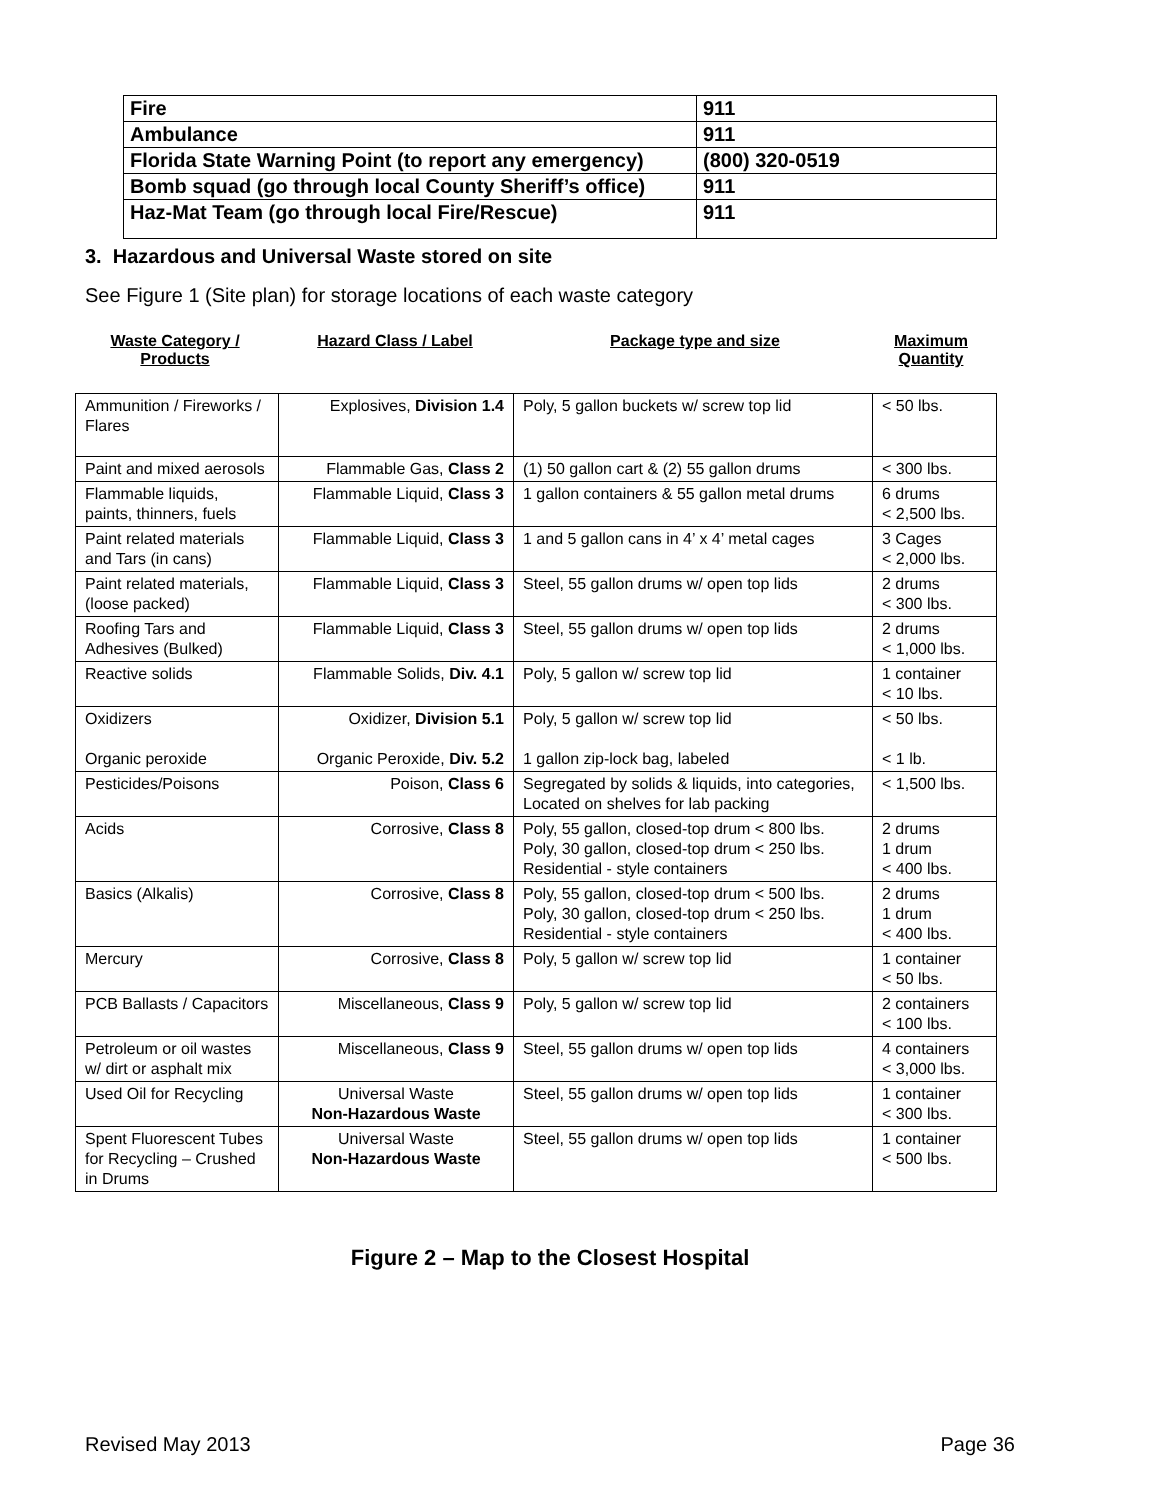| Fire | 911 |
| Ambulance | 911 |
| Florida State Warning Point (to report any emergency) | (800) 320-0519 |
| Bomb squad (go through local County Sheriff’s office) | 911 |
| Haz-Mat Team (go through local Fire/Rescue) | 911 |
3. Hazardous and Universal Waste stored on site
See Figure 1 (Site plan) for storage locations of each waste category
Waste Category / Products
Hazard Class / Label Package type and size Maximum Quantity
| Ammunition / Fireworks / Flares | Explosives, Division 1.4 | Poly, 5 gallon buckets w/ screw top lid | < 50 lbs. |
| Paint and mixed aerosols | Flammable Gas, Class 2 | (1) 50 gallon cart & (2) 55 gallon drums | < 300 lbs. |
| Flammable liquids, paints, thinners, fuels | Flammable Liquid, Class 3 | 1 gallon containers & 55 gallon metal drums | 6 drums < 2,500 lbs. |
| Paint related materials and Tars (in cans) | Flammable Liquid, Class 3 | 1 and 5 gallon cans in 4’ x 4’ metal cages | 3 Cages < 2,000 lbs. |
| Paint related materials, (loose packed) | Flammable Liquid, Class 3 | Steel, 55 gallon drums w/ open top lids | 2 drums < 300 lbs. |
| Roofing Tars and Adhesives (Bulked) | Flammable Liquid, Class 3 | Steel, 55 gallon drums w/ open top lids | 2 drums < 1,000 lbs. |
| Reactive solids | Flammable Solids, Div. 4.1 | Poly, 5 gallon w/ screw top lid | 1 container < 10 lbs. |
| Oxidizers Organic peroxide | Oxidizer, Division 5.1 Organic Peroxide, Div. 5.2 | Poly, 5 gallon w/ screw top lid 1 gallon zip-lock bag, labeled | < 50 lbs. < 1 lb. |
| Pesticides/Poisons | Poison, Class 6 | Segregated by solids & liquids, into categories, Located on shelves for lab packing | < 1,500 lbs. |
| Acids | Corrosive, Class 8 | Poly, 55 gallon, closed-top drum < 800 lbs. Poly, 30 gallon, closed-top drum < 250 lbs. Residential - style containers | 2 drums 1 drum < 400 lbs. |
| Basics (Alkalis) | Corrosive, Class 8 | Poly, 55 gallon, closed-top drum < 500 lbs. Poly, 30 gallon, closed-top drum < 250 lbs. Residential - style containers | 2 drums 1 drum < 400 lbs. |
| Mercury | Corrosive, Class 8 | Poly, 5 gallon w/ screw top lid | 1 container < 50 lbs. |
| PCB Ballasts / Capacitors | Miscellaneous, Class 9 | Poly, 5 gallon w/ screw top lid | 2 containers < 100 lbs. |
| Petroleum or oil wastes w/ dirt or asphalt mix | Miscellaneous, Class 9 | Steel, 55 gallon drums w/ open top lids | 4 containers < 3,000 lbs. |
| Used Oil for Recycling | Universal Waste Non-Hazardous Waste | Steel, 55 gallon drums w/ open top lids | 1 container < 300 lbs. |
| Spent Fluorescent Tubes for Recycling – Crushed in Drums | Universal Waste Non-Hazardous Waste | Steel, 55 gallon drums w/ open top lids | 1 container < 500 lbs. |
Figure 2 – Map to the Closest Hospital
Revised May 2013 Page 36